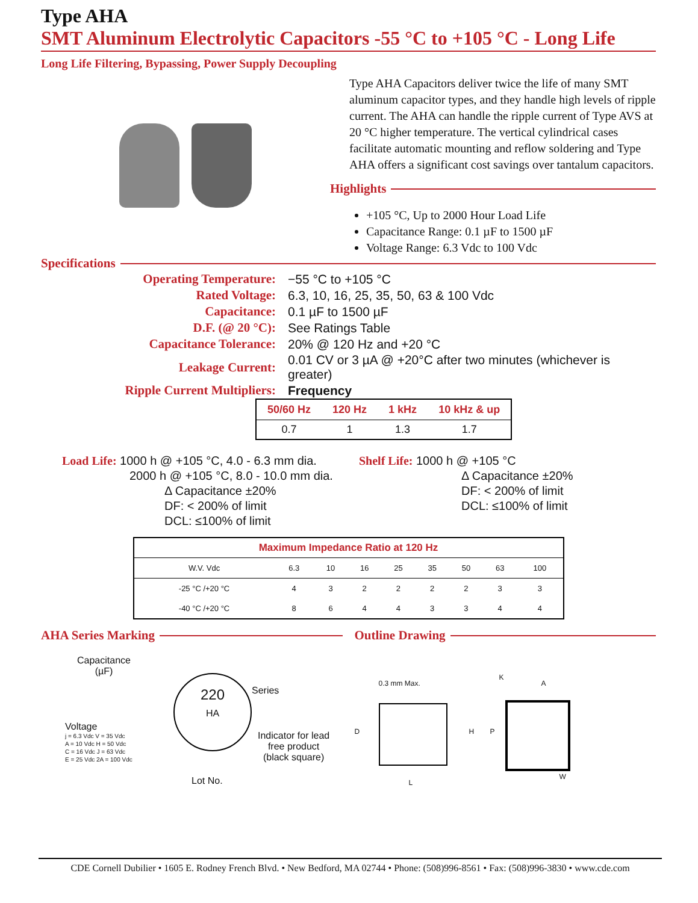Type AHA
SMT Aluminum Electrolytic Capacitors -55 °C to +105 °C - Long Life
Long Life Filtering, Bypassing, Power Supply Decoupling
Type AHA Capacitors deliver twice the life of many SMT aluminum capacitor types, and they handle high levels of ripple current. The AHA can handle the ripple current of Type AVS at 20 °C higher temperature. The vertical cylindrical cases facilitate automatic mounting and reflow soldering and Type AHA offers a significant cost savings over tantalum capacitors.
Highlights
+105 °C, Up to 2000 Hour Load Life
Capacitance Range: 0.1 µF to 1500 µF
Voltage Range: 6.3 Vdc to 100 Vdc
Specifications
| Operating Temperature: | −55 °C to +105 °C |
| Rated Voltage: | 6.3, 10, 16, 25, 35, 50, 63 & 100 Vdc |
| Capacitance: | 0.1 µF to 1500 µF |
| D.F. (@ 20 °C): | See Ratings Table |
| Capacitance Tolerance: | 20% @ 120 Hz and +20 °C |
| Leakage Current: | 0.01 CV or 3 µA @ +20°C after two minutes (whichever is greater) |
| Ripple Current Multipliers: | Frequency |
| 50/60 Hz | 120 Hz | 1 kHz | 10 kHz & up |
| --- | --- | --- | --- |
| 0.7 | 1 | 1.3 | 1.7 |
Load Life: 1000 h @ +105 °C, 4.0 - 6.3 mm dia.
2000 h @ +105 °C, 8.0 - 10.0 mm dia.
Δ Capacitance ±20%
DF: < 200% of limit
DCL: ≤100% of limit
Shelf Life: 1000 h @ +105 °C
Δ Capacitance ±20%
DF: < 200% of limit
DCL: ≤100% of limit
| Maximum Impedance Ratio at 120 Hz | | | | | | | | |
| --- | --- | --- | --- | --- | --- | --- | --- | --- |
| W.V. Vdc | 6.3 | 10 | 16 | 25 | 35 | 50 | 63 | 100 |
| -25 °C /+20 °C | 4 | 3 | 2 | 2 | 2 | 2 | 3 | 3 |
| -40 °C /+20 °C | 8 | 6 | 4 | 4 | 3 | 3 | 4 | 4 |
AHA Series Marking
Capacitance
(µF)
220
HA
Series
Voltage
j = 6.3 Vdc V = 35 Vdc
A = 10 Vdc H = 50 Vdc
C = 16 Vdc J = 63 Vdc
E = 25 Vdc 2A = 100 Vdc
Indicator for lead
free product
(black square)
Lot No.
Outline Drawing
0.3 mm Max.
D H
L
K
A
P
W
CDE Cornell Dubilier • 1605 E. Rodney French Blvd. • New Bedford, MA 02744 • Phone: (508)996-8561 • Fax: (508)996-3830 • www.cde.com